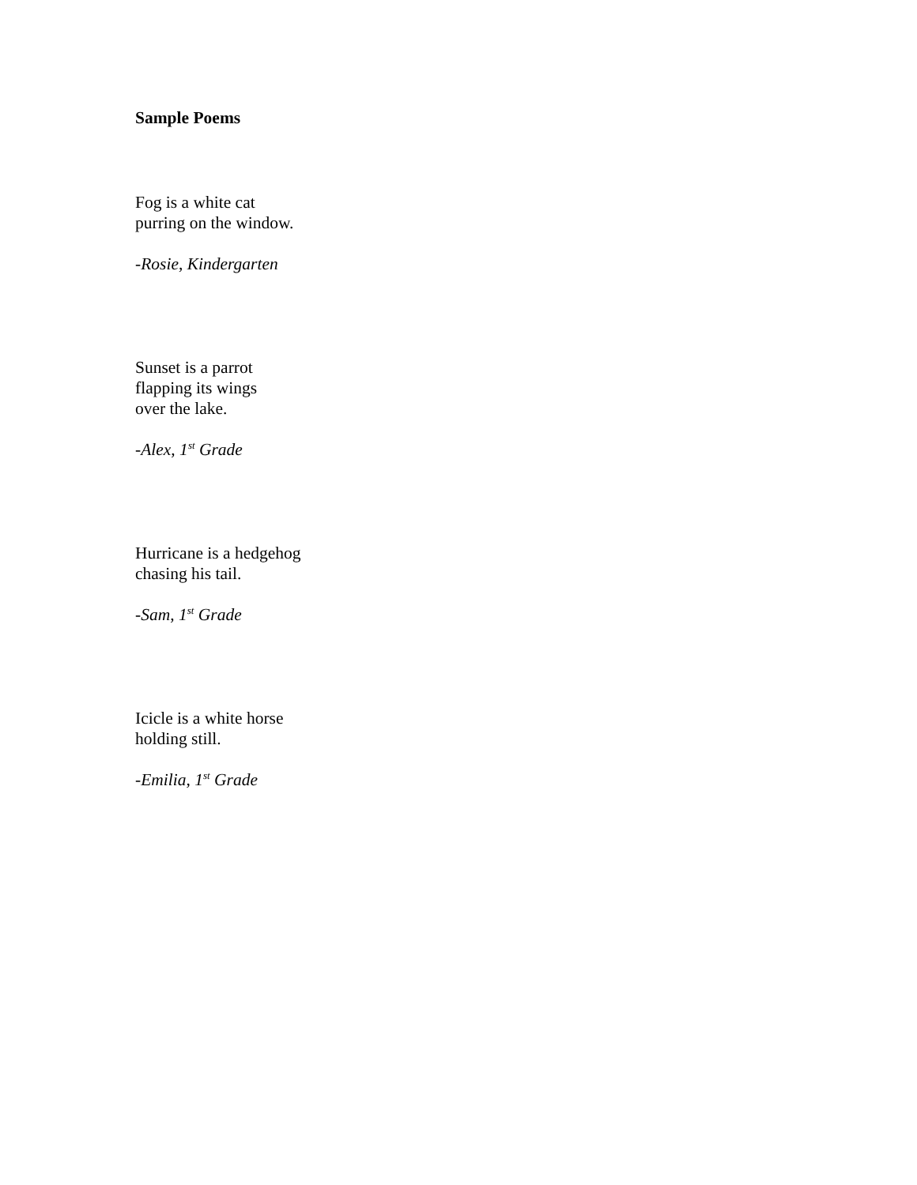Sample Poems
Fog is a white cat
purring on the window.
-Rosie, Kindergarten
Sunset is a parrot
flapping its wings
over the lake.
-Alex, 1<sup>st</sup> Grade
Hurricane is a hedgehog
chasing his tail.
-Sam, 1<sup>st</sup> Grade
Icicle is a white horse
holding still.
-Emilia, 1<sup>st</sup> Grade